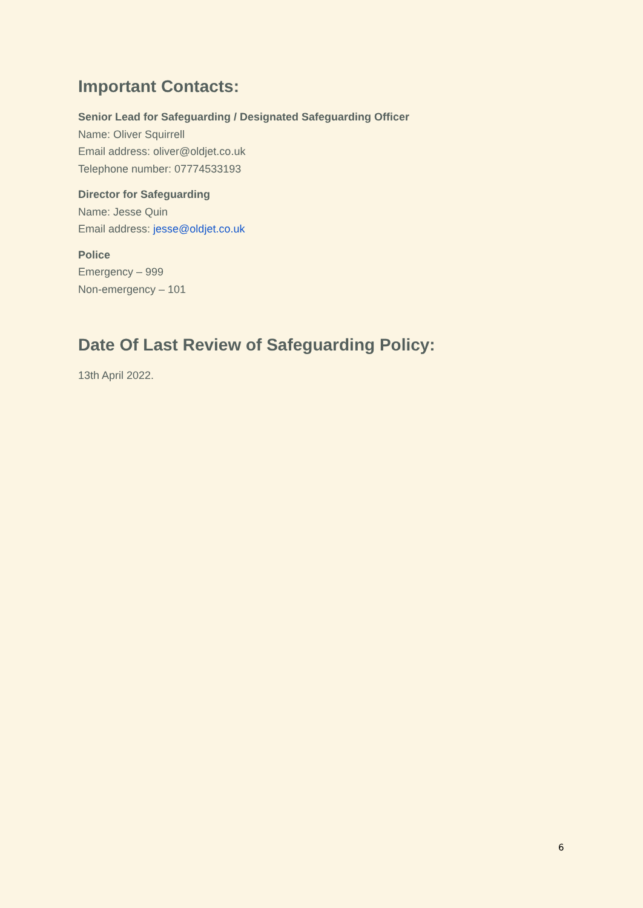Important Contacts:
Senior Lead for Safeguarding / Designated Safeguarding Officer
Name: Oliver Squirrell
Email address: oliver@oldjet.co.uk
Telephone number: 07774533193
Director for Safeguarding
Name: Jesse Quin
Email address: jesse@oldjet.co.uk
Police
Emergency – 999
Non-emergency – 101
Date Of Last Review of Safeguarding Policy:
13th April 2022.
6